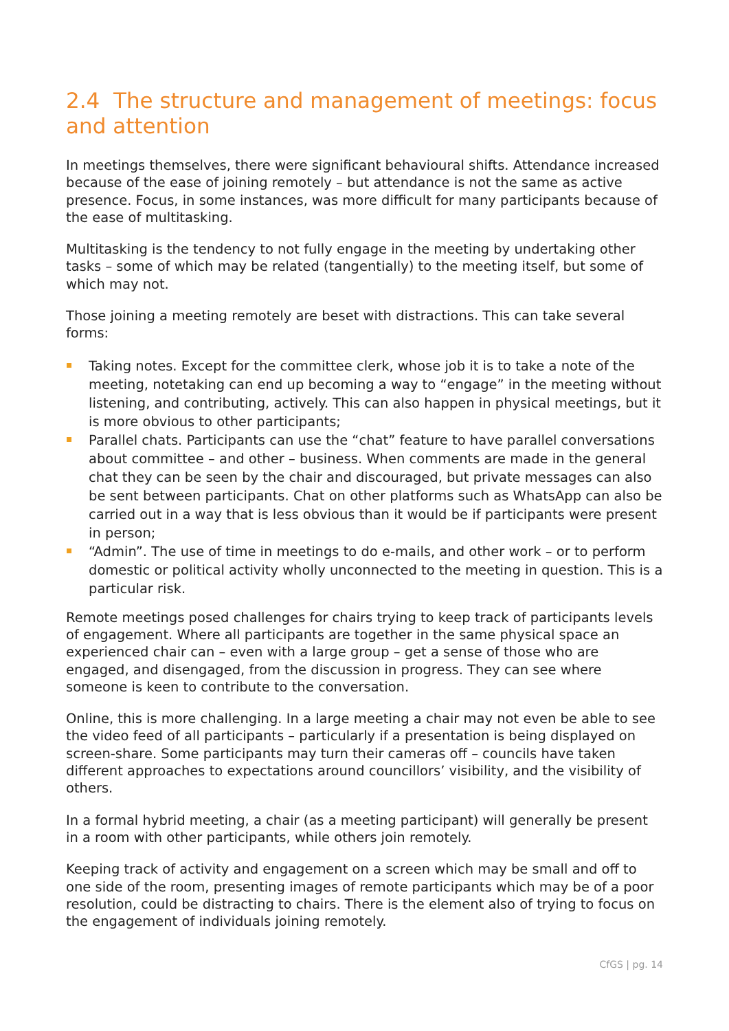2.4 The structure and management of meetings: focus and attention
In meetings themselves, there were significant behavioural shifts. Attendance increased because of the ease of joining remotely – but attendance is not the same as active presence. Focus, in some instances, was more difficult for many participants because of the ease of multitasking.
Multitasking is the tendency to not fully engage in the meeting by undertaking other tasks – some of which may be related (tangentially) to the meeting itself, but some of which may not.
Those joining a meeting remotely are beset with distractions. This can take several forms:
Taking notes. Except for the committee clerk, whose job it is to take a note of the meeting, notetaking can end up becoming a way to “engage” in the meeting without listening, and contributing, actively. This can also happen in physical meetings, but it is more obvious to other participants;
Parallel chats. Participants can use the “chat” feature to have parallel conversations about committee – and other – business. When comments are made in the general chat they can be seen by the chair and discouraged, but private messages can also be sent between participants. Chat on other platforms such as WhatsApp can also be carried out in a way that is less obvious than it would be if participants were present in person;
“Admin”. The use of time in meetings to do e-mails, and other work – or to perform domestic or political activity wholly unconnected to the meeting in question. This is a particular risk.
Remote meetings posed challenges for chairs trying to keep track of participants levels of engagement. Where all participants are together in the same physical space an experienced chair can – even with a large group – get a sense of those who are engaged, and disengaged, from the discussion in progress. They can see where someone is keen to contribute to the conversation.
Online, this is more challenging. In a large meeting a chair may not even be able to see the video feed of all participants – particularly if a presentation is being displayed on screen-share. Some participants may turn their cameras off – councils have taken different approaches to expectations around councillors’ visibility, and the visibility of others.
In a formal hybrid meeting, a chair (as a meeting participant) will generally be present in a room with other participants, while others join remotely.
Keeping track of activity and engagement on a screen which may be small and off to one side of the room, presenting images of remote participants which may be of a poor resolution, could be distracting to chairs. There is the element also of trying to focus on the engagement of individuals joining remotely.
CfGS | pg. 14